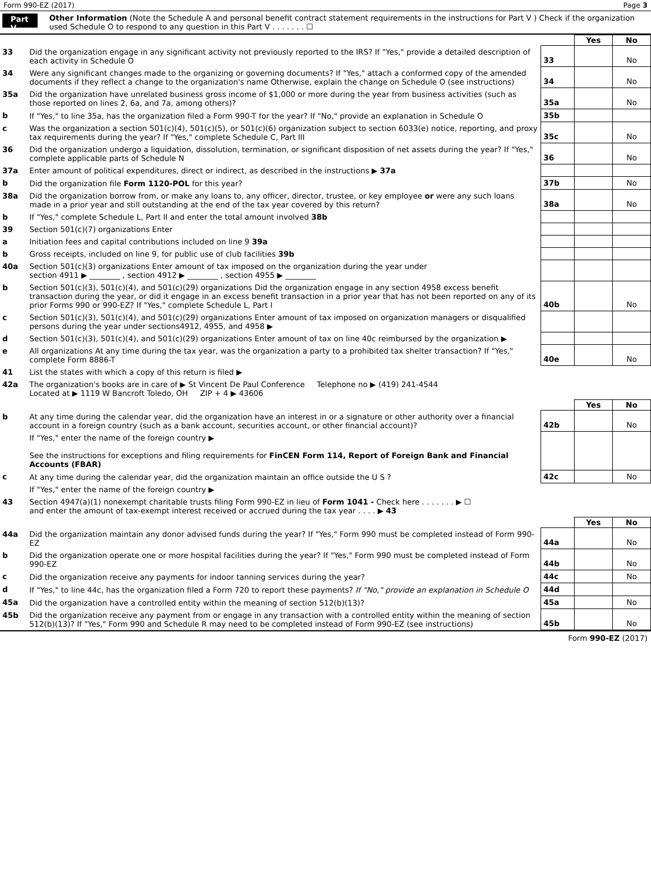Form 990-EZ (2017) Page 3
Part V
Other Information (Note the Schedule A and personal benefit contract statement requirements in the instructions for Part V ) Check if the organization used Schedule O to respond to any question in this Part V . . . . . . . ☐
| | | | Yes | No |
| 33 | Did the organization engage in any significant activity not previously reported to the IRS? If "Yes," provide a detailed description of each activity in Schedule O | 33 | | No |
| 34 | Were any significant changes made to the organizing or governing documents? If "Yes," attach a conformed copy of the amended documents if they reflect a change to the organization's name Otherwise, explain the change on Schedule O (see instructions) | 34 | | No |
| 35a | Did the organization have unrelated business gross income of $1,000 or more during the year from business activities (such as those reported on lines 2, 6a, and 7a, among others)? | 35a | | No |
| b | If "Yes," to line 35a, has the organization filed a Form 990-T for the year? If "No," provide an explanation in Schedule O | 35b | | |
| c | Was the organization a section 501(c)(4), 501(c)(5), or 501(c)(6) organization subject to section 6033(e) notice, reporting, and proxy tax requirements during the year? If "Yes," complete Schedule C, Part III | 35c | | No |
| 36 | Did the organization undergo a liquidation, dissolution, termination, or significant disposition of net assets during the year? If "Yes," complete applicable parts of Schedule N | 36 | | No |
| 37a | Enter amount of political expenditures, direct or indirect, as described in the instructions ▶ 37a | | | |
| b | Did the organization file Form 1120-POL for this year? | 37b | | No |
| 38a | Did the organization borrow from, or make any loans to, any officer, director, trustee, or key employee or were any such loans made in a prior year and still outstanding at the end of the tax year covered by this return? | 38a | | No |
| b | If "Yes," complete Schedule L, Part II and enter the total amount involved 38b | | | |
| 39 | Section 501(c)(7) organizations Enter | | | |
| a | Initiation fees and capital contributions included on line 9 39a | | | |
| b | Gross receipts, included on line 9, for public use of club facilities 39b | | | |
| 40a | Section 501(c)(3) organizations Enter amount of tax imposed on the organization during the year under section 4911 ▶ ________ , section 4912 ▶ ________ , section 4955 ▶ ________ | | | |
| b | Section 501(c)(3), 501(c)(4), and 501(c)(29) organizations Did the organization engage in any section 4958 excess benefit transaction during the year, or did it engage in an excess benefit transaction in a prior year that has not been reported on any of its prior Forms 990 or 990-EZ? If "Yes," complete Schedule L, Part I | 40b | | No |
| c | Section 501(c)(3), 501(c)(4), and 501(c)(29) organizations Enter amount of tax imposed on organization managers or disqualified persons during the year under sections4912, 4955, and 4958 ▶ | | | |
| d | Section 501(c)(3), 501(c)(4), and 501(c)(29) organizations Enter amount of tax on line 40c reimbursed by the organization ▶ | | | |
| e | All organizations At any time during the tax year, was the organization a party to a prohibited tax shelter transaction? If "Yes," complete Form 8886-T | 40e | | No |
| 41 | List the states with which a copy of this return is filed ▶ | | | |
| 42a | The organization's books are in care of ▶ St Vincent De Paul Conference Telephone no ▶ (419) 241-4544 Located at ▶ 1119 W Bancroft Toledo, OH ZIP + 4 ▶ 43606 | | | |
| | | | Yes | No |
| b | At any time during the calendar year, did the organization have an interest in or a signature or other authority over a financial account in a foreign country (such as a bank account, securities account, or other financial account)? | 42b | | No |
| | If "Yes," enter the name of the foreign country ▶ See the instructions for exceptions and filing requirements for FinCEN Form 114, Report of Foreign Bank and Financial Accounts (FBAR) | | | |
| c | At any time during the calendar year, did the organization maintain an office outside the U S ? | 42c | | No |
| | If "Yes," enter the name of the foreign country ▶ | | | |
| 43 | Section 4947(a)(1) nonexempt charitable trusts filing Form 990-EZ in lieu of Form 1041 - Check here . . . . . . . ▶ ☐ and enter the amount of tax-exempt interest received or accrued during the tax year . . . . ▶ 43 | | | |
| | | | Yes | No |
| 44a | Did the organization maintain any donor advised funds during the year? If "Yes," Form 990 must be completed instead of Form 990-EZ | 44a | | No |
| b | Did the organization operate one or more hospital facilities during the year? If "Yes," Form 990 must be completed instead of Form 990-EZ | 44b | | No |
| c | Did the organization receive any payments for indoor tanning services during the year? | 44c | | No |
| d | If "Yes," to line 44c, has the organization filed a Form 720 to report these payments? If "No," provide an explanation in Schedule O | 44d | | |
| 45a | Did the organization have a controlled entity within the meaning of section 512(b)(13)? | 45a | | No |
| 45b | Did the organization receive any payment from or engage in any transaction with a controlled entity within the meaning of section 512(b)(13)? If "Yes," Form 990 and Schedule R may need to be completed instead of Form 990-EZ (see instructions) | 45b | | No |
Form 990-EZ (2017)